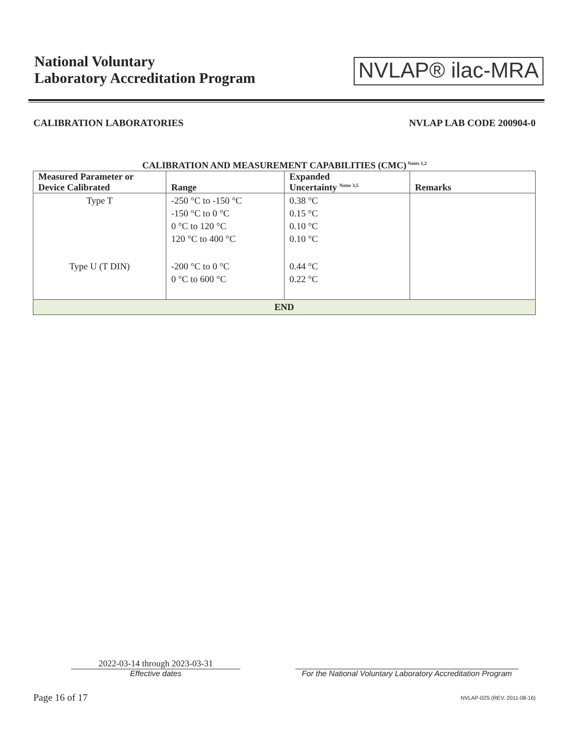National Voluntary
Laboratory Accreditation Program
NVLAP® ilac-MRA
CALIBRATION LABORATORIES NVLAP LAB CODE 200904-0
CALIBRATION AND MEASUREMENT CAPABILITIES (CMC)<sup>Notes 1,2</sup>
| Measured Parameter or Device Calibrated | Range | Expanded Uncertainty <sup>Notes 3,5</sup> | Remarks |
| --- | --- | --- | --- |
| Type T | -250 °C to -150 °C -150 °C to 0 °C 0 °C to 120 °C 120 °C to 400 °C | 0.38 °C 0.15 °C 0.10 °C 0.10 °C | |
| Type U (T DIN) | -200 °C to 0 °C 0 °C to 600 °C | 0.44 °C 0.22 °C | |
| END | | | |
2022-03-14 through 2023-03-31
Effective dates
For the National Voluntary Laboratory Accreditation Program
Page 16 of 17 NVLAP-02S (REV. 2011-08-16)